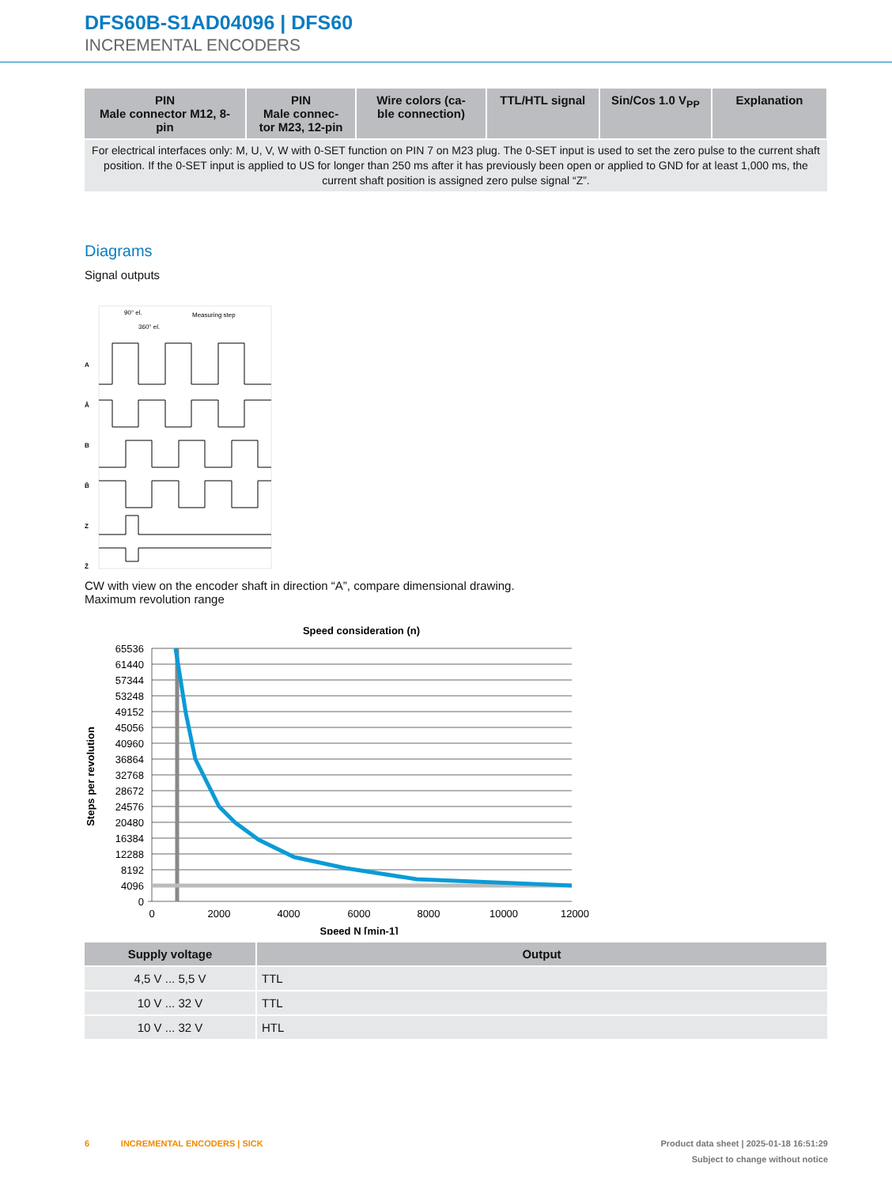DFS60B-S1AD04096 | DFS60
INCREMENTAL ENCODERS
| PIN Male connector M12, 8-pin | PIN Male connec- tor M23, 12-pin | Wire colors (ca- ble connection) | TTL/HTL signal | Sin/Cos 1.0 V<sub>PP</sub> | Explanation |
| --- | --- | --- | --- | --- | --- |
| For electrical interfaces only: M, U, V, W with 0-SET function on PIN 7 on M23 plug. The 0-SET input is used to set the zero pulse to the current shaft position. If the 0-SET input is applied to US for longer than 250 ms after it has previously been open or applied to GND for at least 1,000 ms, the current shaft position is assigned zero pulse signal “Z”. | | | | | |
Diagrams
Signal outputs
90° el.
360° el.
Measuring step
A
Ā
B
B̄
Z
Z̄
CW with view on the encoder shaft in direction “A”, compare dimensional drawing.
Maximum revolution range
Speed consideration (n)
65536
61440
57344
53248
49152
45056
40960
36864
32768
28672
24576
20480
16384
12288
8192
4096
0
0
2000
4000
6000
8000
10000
12000
Speed N [min-1]
Steps per revolution
| Supply voltage | Output |
| --- | --- |
| 4,5 V ... 5,5 V | TTL |
| 10 V ... 32 V | TTL |
| 10 V ... 32 V | HTL |
6 INCREMENTAL ENCODERS | SICK Product data sheet | 2025-01-18 16:51:29
Subject to change without notice